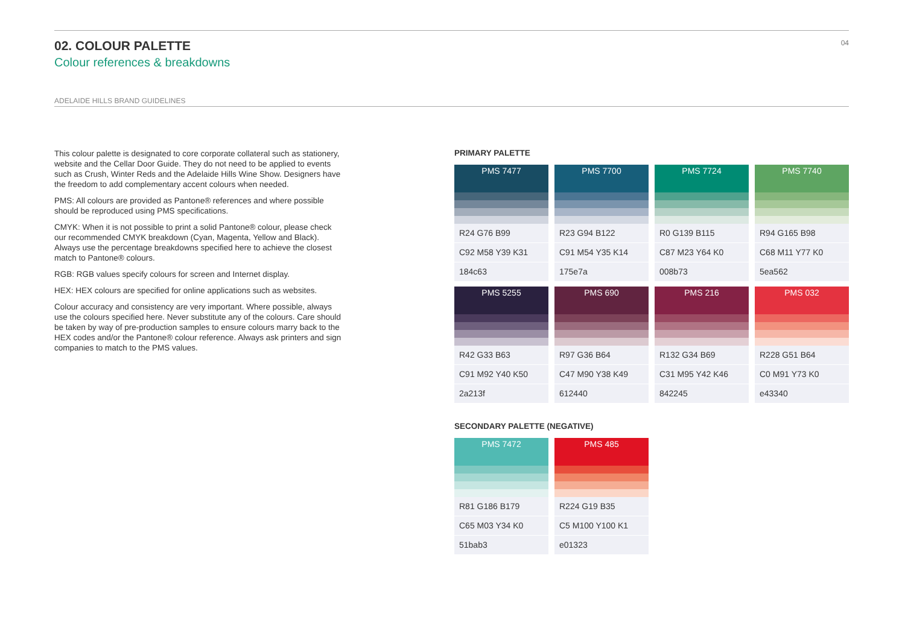02. COLOUR PALETTE
Colour references & breakdowns
04
ADELAIDE HILLS BRAND GUIDELINES
This colour palette is designated to core corporate collateral such as stationery, website and the Cellar Door Guide. They do not need to be applied to events such as Crush, Winter Reds and the Adelaide Hills Wine Show. Designers have the freedom to add complementary accent colours when needed.
PMS: All colours are provided as Pantone® references and where possible should be reproduced using PMS specifications.
CMYK: When it is not possible to print a solid Pantone® colour, please check our recommended CMYK breakdown (Cyan, Magenta, Yellow and Black). Always use the percentage breakdowns specified here to achieve the closest match to Pantone® colours.
RGB: RGB values specify colours for screen and Internet display.
HEX: HEX colours are specified for online applications such as websites.
Colour accuracy and consistency are very important. Where possible, always use the colours specified here. Never substitute any of the colours. Care should be taken by way of pre-production samples to ensure colours marry back to the HEX codes and/or the Pantone® colour reference. Always ask printers and sign companies to match to the PMS values.
PRIMARY PALETTE
PMS 7477
R24 G76 B99
C92 M58 Y39 K31
184c63
PMS 7700
R23 G94 B122
C91 M54 Y35 K14
175e7a
PMS 7724
R0 G139 B115
C87 M23 Y64 K0
008b73
PMS 7740
R94 G165 B98
C68 M11 Y77 K0
5ea562
PMS 5255
R42 G33 B63
C91 M92 Y40 K50
2a213f
PMS 690
R97 G36 B64
C47 M90 Y38 K49
612440
PMS 216
R132 G34 B69
C31 M95 Y42 K46
842245
PMS 032
R228 G51 B64
C0 M91 Y73 K0
e43340
SECONDARY PALETTE (NEGATIVE)
PMS 7472
R81 G186 B179
C65 M03 Y34 K0
51bab3
PMS 485
R224 G19 B35
C5 M100 Y100 K1
e01323